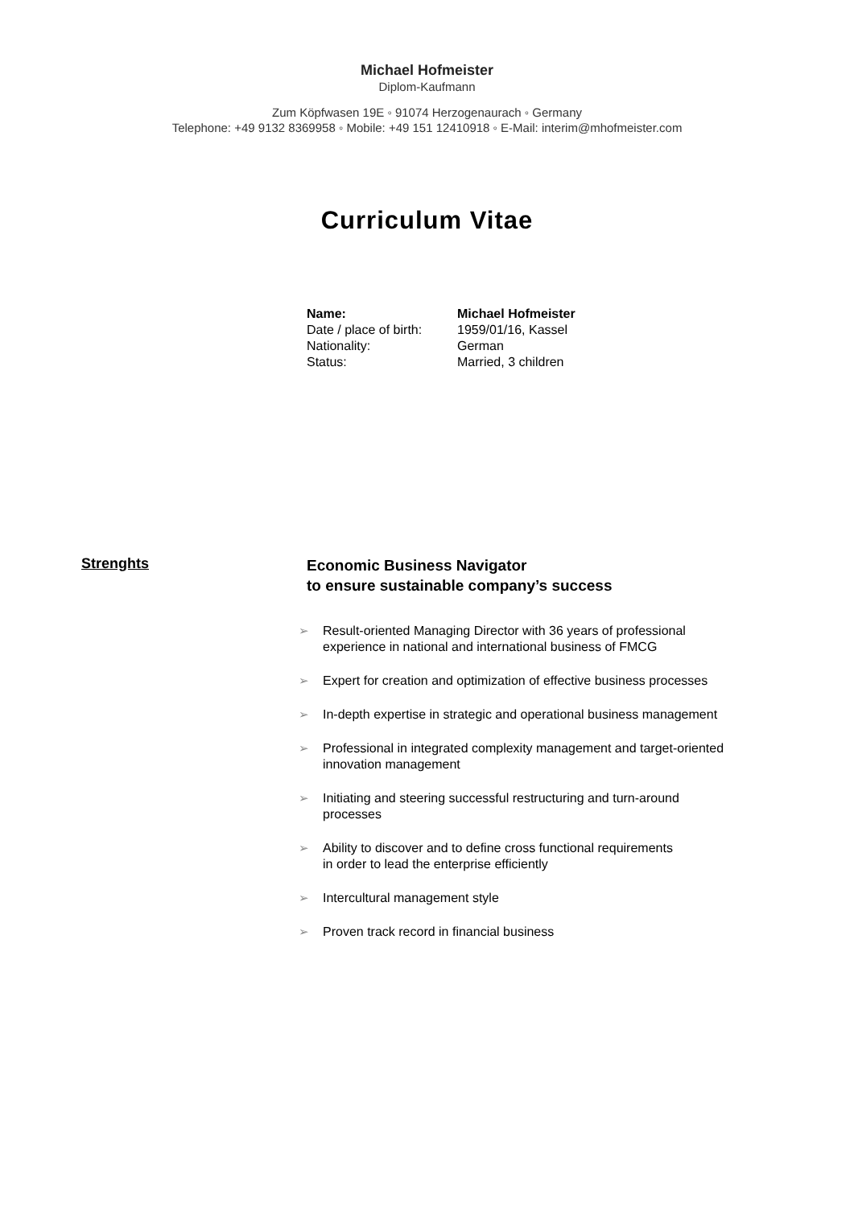Michael Hofmeister
Diplom-Kaufmann
Zum Köpfwasen 19E ◦ 91074 Herzogenaurach ◦ Germany
Telephone: +49 9132 8369958 ◦ Mobile: +49 151 12410918 ◦ E-Mail: interim@mhofmeister.com
Curriculum Vitae
| Name: | Michael Hofmeister |
| Date / place of birth: | 1959/01/16, Kassel |
| Nationality: | German |
| Status: | Married, 3 children |
Strenghts
Economic Business Navigator
to ensure sustainable company’s success
➢ Result-oriented Managing Director with 36 years of professional
experience in national and international business of FMCG
➢ Expert for creation and optimization of effective business processes
➢ In-depth expertise in strategic and operational business management
➢ Professional in integrated complexity management and target-oriented
innovation management
➢ Initiating and steering successful restructuring and turn-around
processes
➢ Ability to discover and to define cross functional requirements
in order to lead the enterprise efficiently
➢ Intercultural management style
➢ Proven track record in financial business